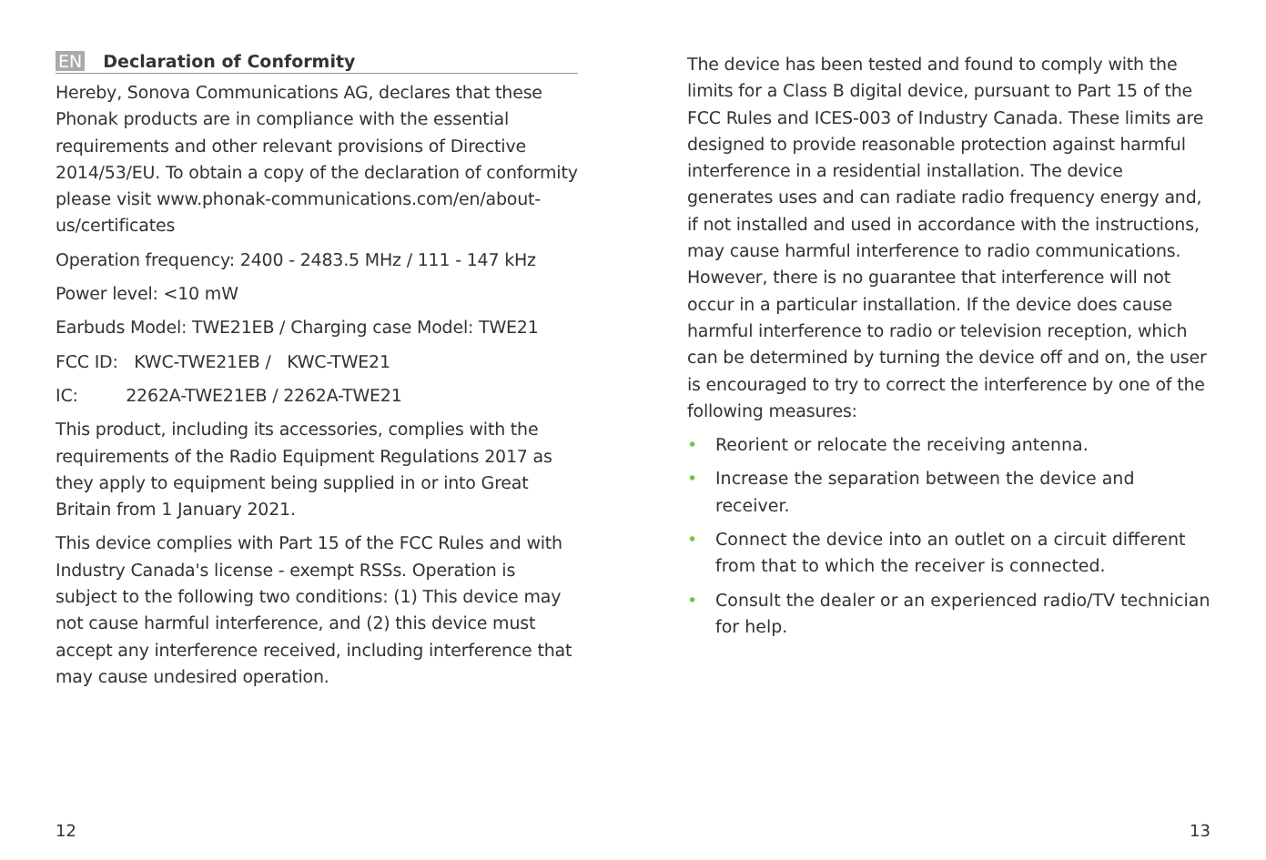EN Declaration of Conformity
Hereby, Sonova Communications AG, declares that these Phonak products are in compliance with the essential requirements and other relevant provisions of Directive 2014/53/EU. To obtain a copy of the declaration of conformity please visit www.phonak-communications.com/en/about-us/certificates
Operation frequency: 2400 - 2483.5 MHz / 111 - 147 kHz
Power level: <10 mW
Earbuds Model: TWE21EB / Charging case Model: TWE21
FCC ID: KWC-TWE21EB / KWC-TWE21
IC: 2262A-TWE21EB / 2262A-TWE21
This product, including its accessories, complies with the requirements of the Radio Equipment Regulations 2017 as they apply to equipment being supplied in or into Great Britain from 1 January 2021.
This device complies with Part 15 of the FCC Rules and with Industry Canada's license - exempt RSSs. Operation is subject to the following two conditions: (1) This device may not cause harmful interference, and (2) this device must accept any interference received, including interference that may cause undesired operation.
12
The device has been tested and found to comply with the limits for a Class B digital device, pursuant to Part 15 of the FCC Rules and ICES-003 of Industry Canada. These limits are designed to provide reasonable protection against harmful interference in a residential installation. The device generates uses and can radiate radio frequency energy and, if not installed and used in accordance with the instructions, may cause harmful interference to radio communications. However, there is no guarantee that interference will not occur in a particular installation. If the device does cause harmful interference to radio or television reception, which can be determined by turning the device off and on, the user is encouraged to try to correct the interference by one of the following measures:
• Reorient or relocate the receiving antenna.
• Increase the separation between the device and receiver.
• Connect the device into an outlet on a circuit different from that to which the receiver is connected.
• Consult the dealer or an experienced radio/TV technician for help.
13